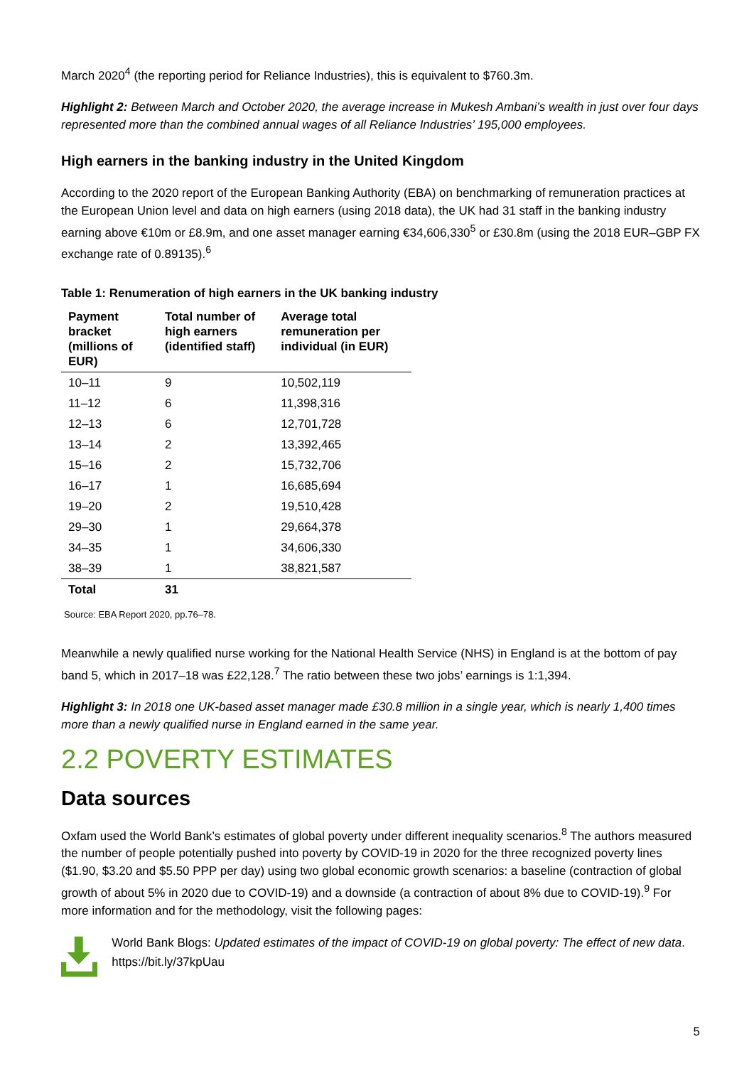March 2020<sup>4</sup> (the reporting period for Reliance Industries), this is equivalent to $760.3m.
Highlight 2: Between March and October 2020, the average increase in Mukesh Ambani’s wealth in just over four days represented more than the combined annual wages of all Reliance Industries’ 195,000 employees.
High earners in the banking industry in the United Kingdom
According to the 2020 report of the European Banking Authority (EBA) on benchmarking of remuneration practices at the European Union level and data on high earners (using 2018 data), the UK had 31 staff in the banking industry earning above €10m or £8.9m, and one asset manager earning €34,606,330<sup>5</sup> or £30.8m (using the 2018 EUR–GBP FX exchange rate of 0.89135).<sup>6</sup>
Table 1: Renumeration of high earners in the UK banking industry
| Payment bracket (millions of EUR) | Total number of high earners (identified staff) | Average total remuneration per individual (in EUR) |
| --- | --- | --- |
| 10–11 | 9 | 10,502,119 |
| 11–12 | 6 | 11,398,316 |
| 12–13 | 6 | 12,701,728 |
| 13–14 | 2 | 13,392,465 |
| 15–16 | 2 | 15,732,706 |
| 16–17 | 1 | 16,685,694 |
| 19–20 | 2 | 19,510,428 |
| 29–30 | 1 | 29,664,378 |
| 34–35 | 1 | 34,606,330 |
| 38–39 | 1 | 38,821,587 |
| Total | 31 | |
Source: EBA Report 2020, pp.76–78.
Meanwhile a newly qualified nurse working for the National Health Service (NHS) in England is at the bottom of pay band 5, which in 2017–18 was £22,128.<sup>7</sup> The ratio between these two jobs’ earnings is 1:1,394.
Highlight 3: In 2018 one UK-based asset manager made £30.8 million in a single year, which is nearly 1,400 times more than a newly qualified nurse in England earned in the same year.
2.2 POVERTY ESTIMATES
Data sources
Oxfam used the World Bank’s estimates of global poverty under different inequality scenarios.<sup>8</sup> The authors measured the number of people potentially pushed into poverty by COVID-19 in 2020 for the three recognized poverty lines ($1.90, $3.20 and $5.50 PPP per day) using two global economic growth scenarios: a baseline (contraction of global growth of about 5% in 2020 due to COVID-19) and a downside (a contraction of about 8% due to COVID-19).<sup>9</sup> For more information and for the methodology, visit the following pages:
World Bank Blogs: Updated estimates of the impact of COVID-19 on global poverty: The effect of new data. https://bit.ly/37kpUau
5